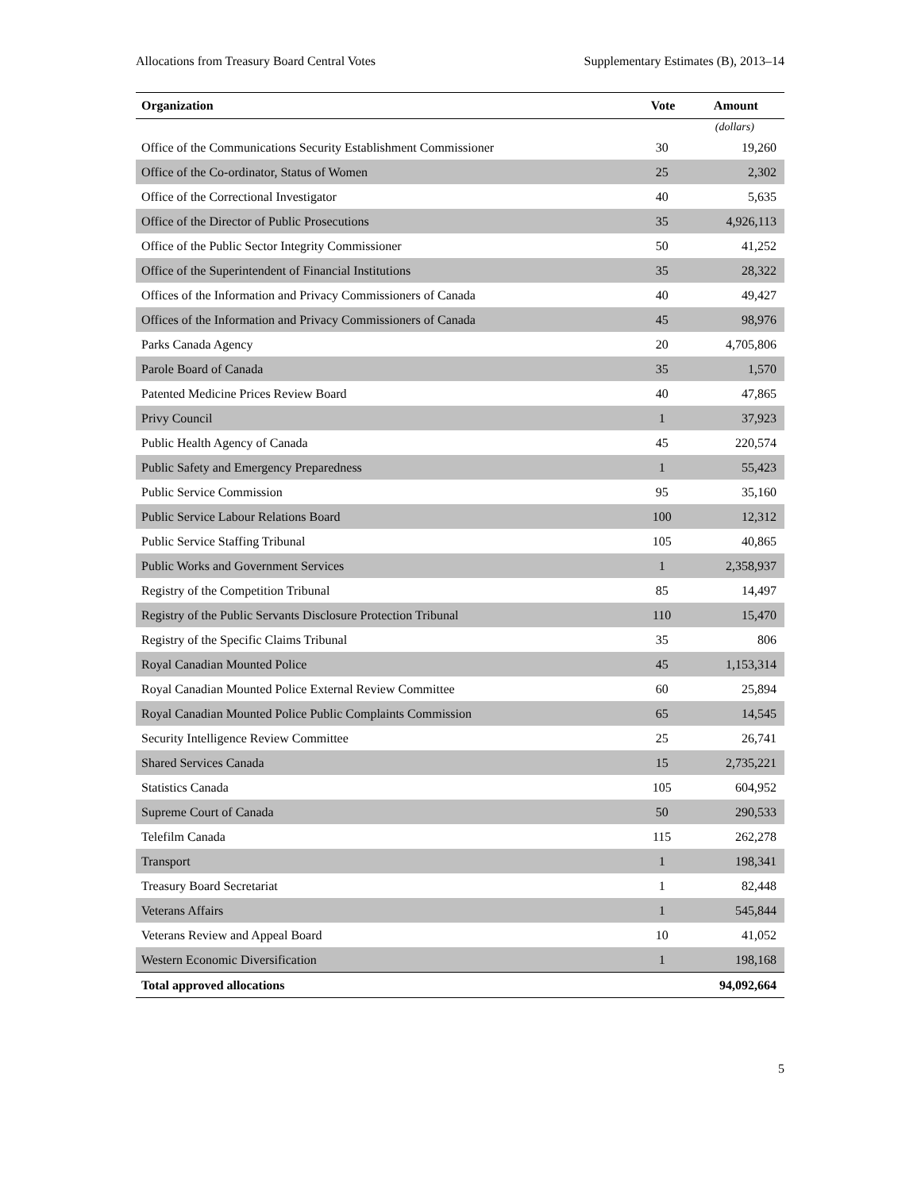Allocations from Treasury Board Central Votes Supplementary Estimates (B), 2013–14
| Organization | Vote | Amount |
| --- | --- | --- |
| | | (dollars) |
| Office of the Communications Security Establishment Commissioner | 30 | 19,260 |
| Office of the Co-ordinator, Status of Women | 25 | 2,302 |
| Office of the Correctional Investigator | 40 | 5,635 |
| Office of the Director of Public Prosecutions | 35 | 4,926,113 |
| Office of the Public Sector Integrity Commissioner | 50 | 41,252 |
| Office of the Superintendent of Financial Institutions | 35 | 28,322 |
| Offices of the Information and Privacy Commissioners of Canada | 40 | 49,427 |
| Offices of the Information and Privacy Commissioners of Canada | 45 | 98,976 |
| Parks Canada Agency | 20 | 4,705,806 |
| Parole Board of Canada | 35 | 1,570 |
| Patented Medicine Prices Review Board | 40 | 47,865 |
| Privy Council | 1 | 37,923 |
| Public Health Agency of Canada | 45 | 220,574 |
| Public Safety and Emergency Preparedness | 1 | 55,423 |
| Public Service Commission | 95 | 35,160 |
| Public Service Labour Relations Board | 100 | 12,312 |
| Public Service Staffing Tribunal | 105 | 40,865 |
| Public Works and Government Services | 1 | 2,358,937 |
| Registry of the Competition Tribunal | 85 | 14,497 |
| Registry of the Public Servants Disclosure Protection Tribunal | 110 | 15,470 |
| Registry of the Specific Claims Tribunal | 35 | 806 |
| Royal Canadian Mounted Police | 45 | 1,153,314 |
| Royal Canadian Mounted Police External Review Committee | 60 | 25,894 |
| Royal Canadian Mounted Police Public Complaints Commission | 65 | 14,545 |
| Security Intelligence Review Committee | 25 | 26,741 |
| Shared Services Canada | 15 | 2,735,221 |
| Statistics Canada | 105 | 604,952 |
| Supreme Court of Canada | 50 | 290,533 |
| Telefilm Canada | 115 | 262,278 |
| Transport | 1 | 198,341 |
| Treasury Board Secretariat | 1 | 82,448 |
| Veterans Affairs | 1 | 545,844 |
| Veterans Review and Appeal Board | 10 | 41,052 |
| Western Economic Diversification | 1 | 198,168 |
| Total approved allocations | | 94,092,664 |
5